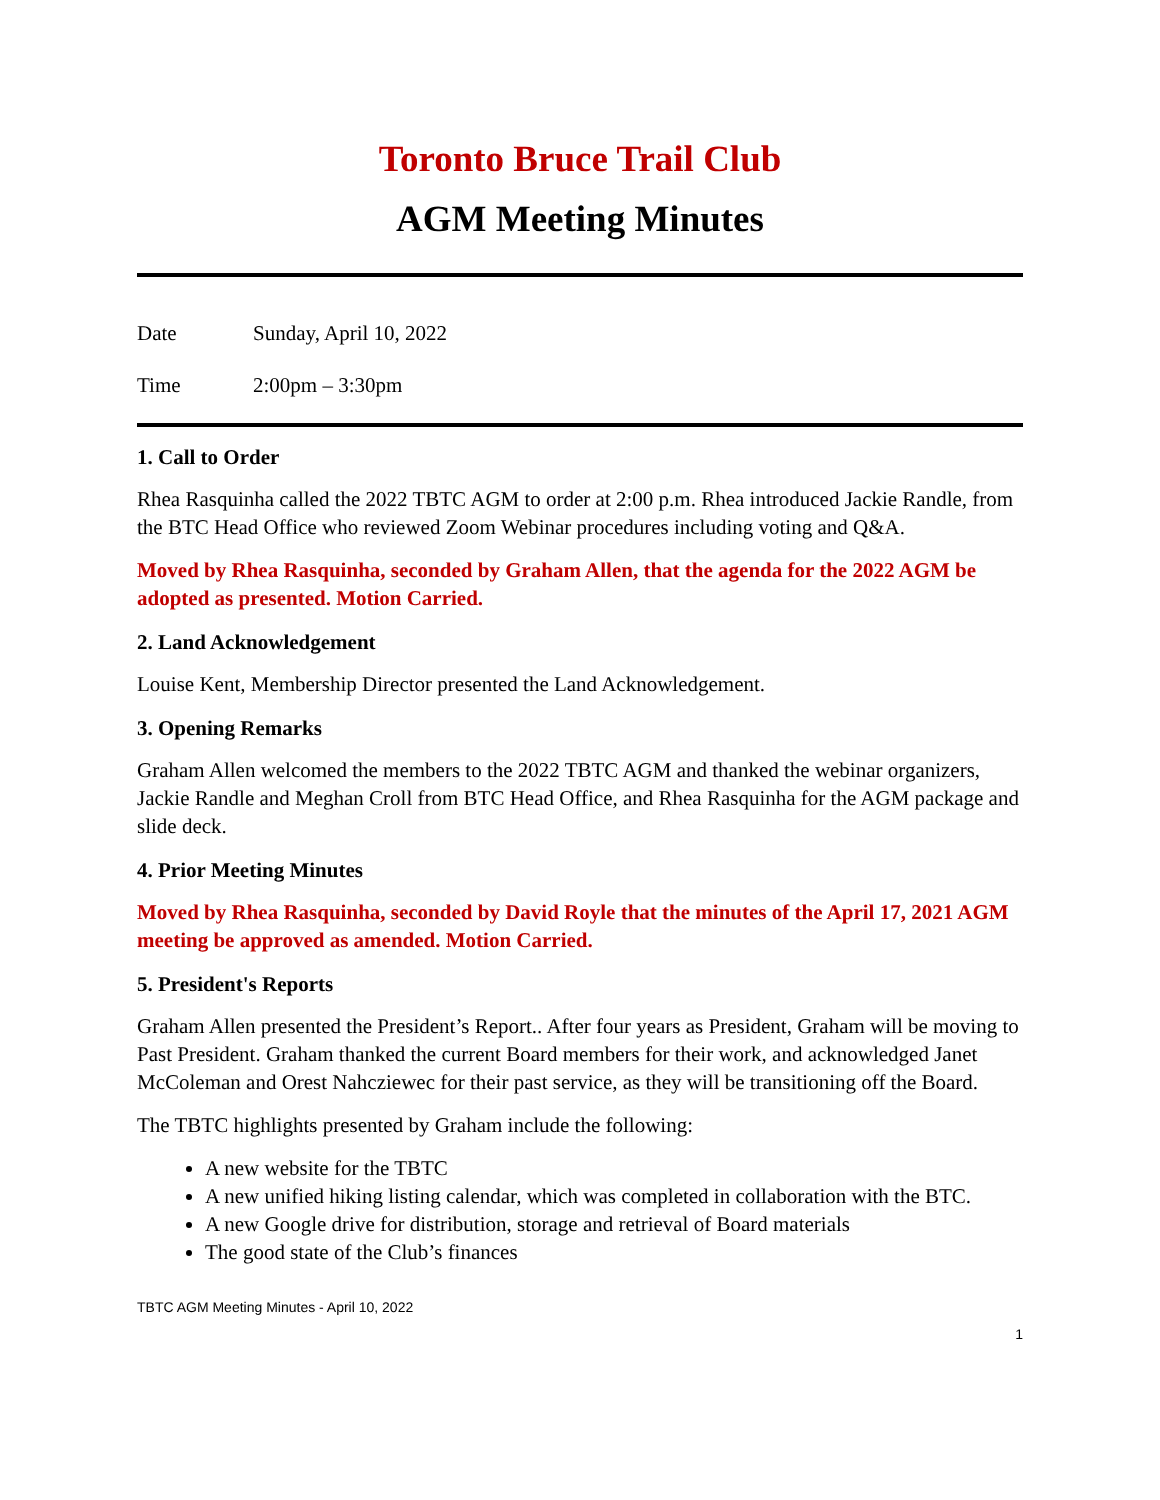Toronto Bruce Trail Club
AGM Meeting Minutes
Date Sunday, April 10, 2022
Time 2:00pm – 3:30pm
1. Call to Order
Rhea Rasquinha called the 2022 TBTC AGM to order at 2:00 p.m. Rhea introduced Jackie Randle, from the BTC Head Office who reviewed Zoom Webinar procedures including voting and Q&A.
Moved by Rhea Rasquinha, seconded by Graham Allen, that the agenda for the 2022 AGM be adopted as presented. Motion Carried.
2. Land Acknowledgement
Louise Kent, Membership Director presented the Land Acknowledgement.
3. Opening Remarks
Graham Allen welcomed the members to the 2022 TBTC AGM and thanked the webinar organizers, Jackie Randle and Meghan Croll from BTC Head Office, and Rhea Rasquinha for the AGM package and slide deck.
4. Prior Meeting Minutes
Moved by Rhea Rasquinha, seconded by David Royle that the minutes of the April 17, 2021 AGM meeting be approved as amended. Motion Carried.
5. President's Reports
Graham Allen presented the President’s Report.. After four years as President, Graham will be moving to Past President. Graham thanked the current Board members for their work, and acknowledged Janet McColeman and Orest Nahcziewec for their past service, as they will be transitioning off the Board.
The TBTC highlights presented by Graham include the following:
A new website for the TBTC
A new unified hiking listing calendar, which was completed in collaboration with the BTC.
A new Google drive for distribution, storage and retrieval of Board materials
The good state of the Club’s finances
TBTC AGM Meeting Minutes - April 10, 2022
1